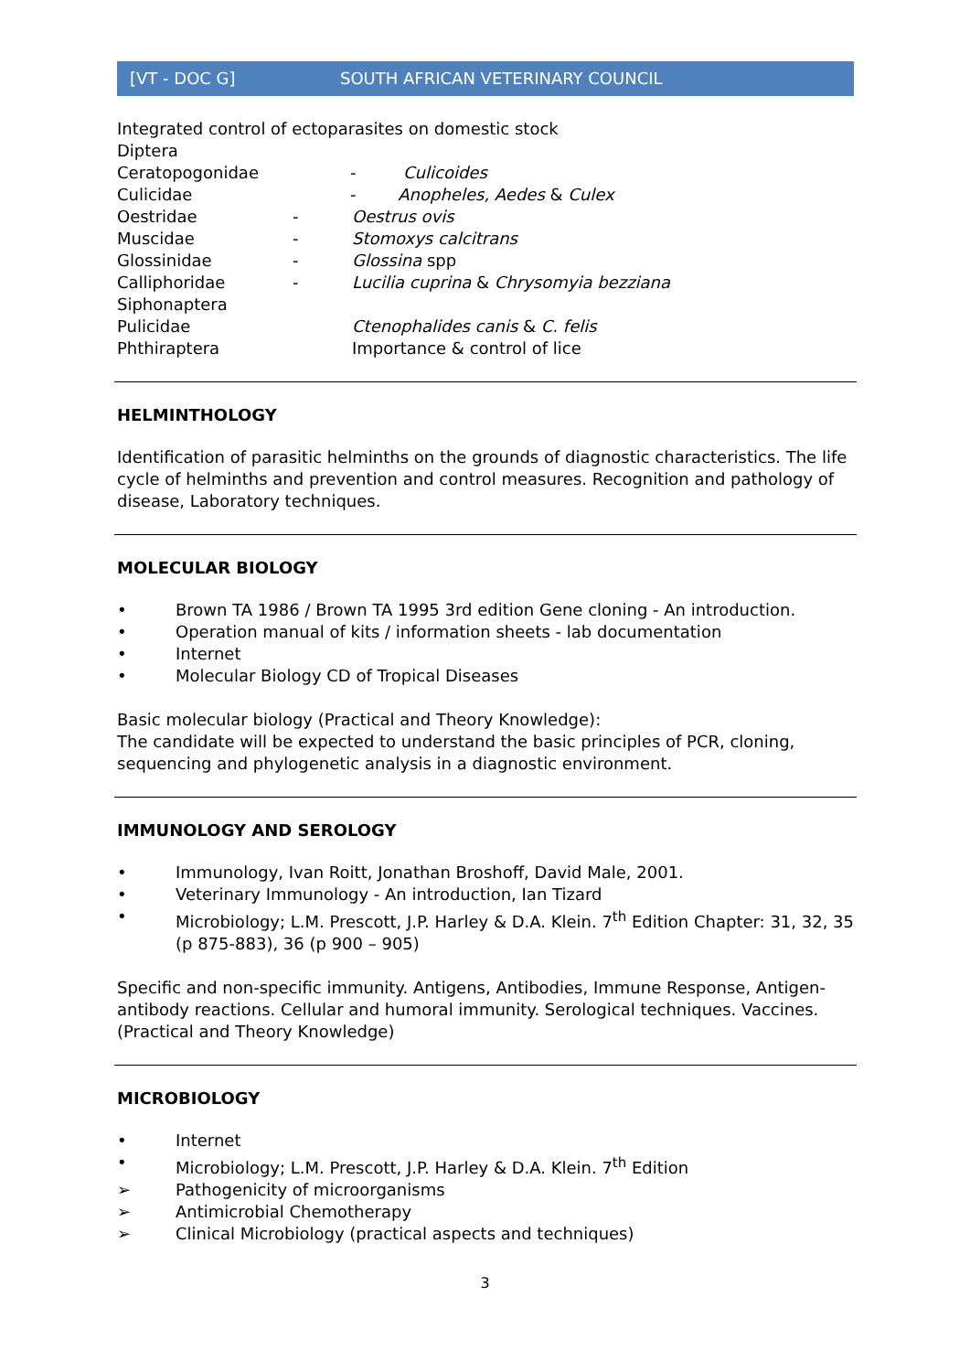[VT - DOC G] SOUTH AFRICAN VETERINARY COUNCIL
Integrated control of ectoparasites on domestic stock
Diptera
Ceratopogonidae - Culicoides
Culicidae - Anopheles, Aedes & Culex
Oestridae - Oestrus ovis
Muscidae - Stomoxys calcitrans
Glossinidae - Glossina spp
Calliphoridae - Lucilia cuprina & Chrysomyia bezziana
Siphonaptera
Pulicidae Ctenophalides canis & C. felis
Phthiraptera Importance & control of lice
HELMINTHOLOGY
Identification of parasitic helminths on the grounds of diagnostic characteristics. The life cycle of helminths and prevention and control measures. Recognition and pathology of disease, Laboratory techniques.
MOLECULAR BIOLOGY
• Brown TA 1986 / Brown TA 1995 3rd edition Gene cloning - An introduction.
• Operation manual of kits / information sheets - lab documentation
• Internet
• Molecular Biology CD of Tropical Diseases
Basic molecular biology (Practical and Theory Knowledge):
The candidate will be expected to understand the basic principles of PCR, cloning, sequencing and phylogenetic analysis in a diagnostic environment.
IMMUNOLOGY AND SEROLOGY
• Immunology, Ivan Roitt, Jonathan Broshoff, David Male, 2001.
• Veterinary Immunology - An introduction, Ian Tizard
• Microbiology; L.M. Prescott, J.P. Harley & D.A. Klein. 7<sup>th</sup> Edition Chapter: 31, 32, 35 (p 875-883), 36 (p 900 – 905)
Specific and non-specific immunity. Antigens, Antibodies, Immune Response, Antigen-antibody reactions. Cellular and humoral immunity. Serological techniques. Vaccines. (Practical and Theory Knowledge)
MICROBIOLOGY
• Internet
• Microbiology; L.M. Prescott, J.P. Harley & D.A. Klein. 7<sup>th</sup> Edition
➢ Pathogenicity of microorganisms
➢ Antimicrobial Chemotherapy
➢ Clinical Microbiology (practical aspects and techniques)
3